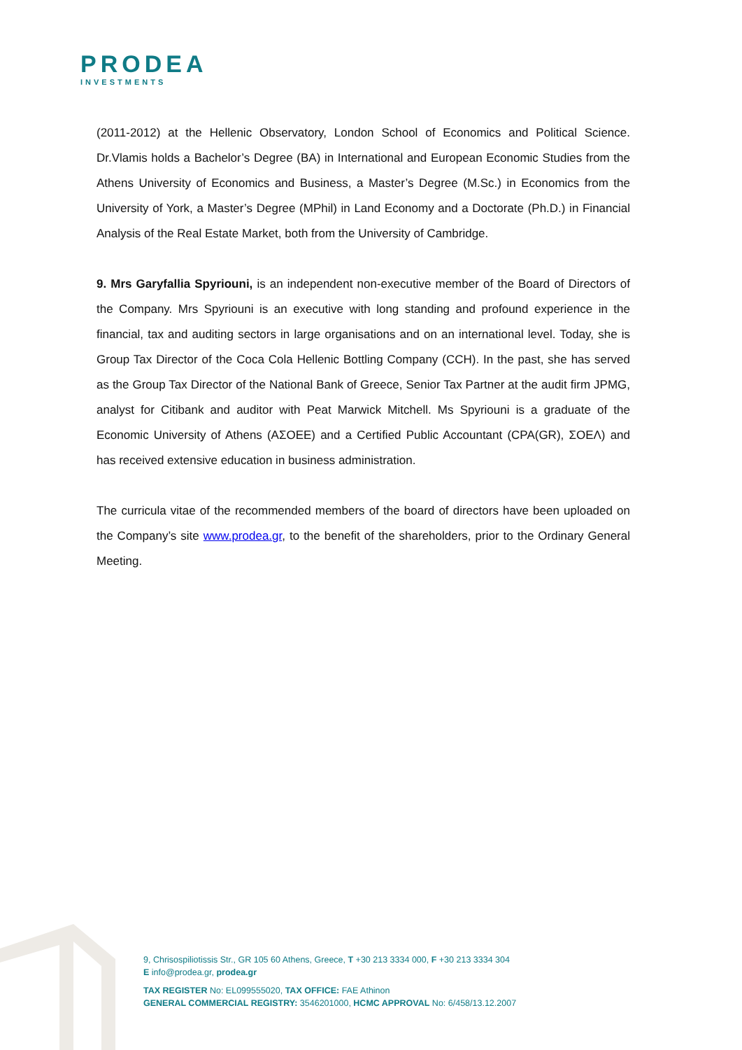PRODEA
INVESTMENTS
(2011-2012) at the Hellenic Observatory, London School of Economics and Political Science. Dr.Vlamis holds a Bachelor’s Degree (BA) in International and European Economic Studies from the Athens University of Economics and Business, a Master’s Degree (M.Sc.) in Economics from the University of York, a Master’s Degree (MPhil) in Land Economy and a Doctorate (Ph.D.) in Financial Analysis of the Real Estate Market, both from the University of Cambridge.
9. Mrs Garyfallia Spyriouni, is an independent non-executive member of the Board of Directors of the Company. Mrs Spyriouni is an executive with long standing and profound experience in the financial, tax and auditing sectors in large organisations and on an international level. Today, she is Group Tax Director of the Coca Cola Hellenic Bottling Company (CCH). In the past, she has served as the Group Tax Director of the National Bank of Greece, Senior Tax Partner at the audit firm JPMG, analyst for Citibank and auditor with Peat Marwick Mitchell. Ms Spyriouni is a graduate of the Economic University of Athens (ΑΣΟΕΕ) and a Certified Public Accountant (CPA(GR), ΣΟΕΛ) and has received extensive education in business administration.
The curricula vitae of the recommended members of the board of directors have been uploaded on the Company’s site www.prodea.gr, to the benefit of the shareholders, prior to the Ordinary General Meeting.
9, Chrisospiliotissis Str., GR 105 60 Athens, Greece, T +30 213 3334 000, F +30 213 3334 304
E info@prodea.gr, prodea.gr
TAX REGISTER No: EL099555020, TAX OFFICE: FAE Athinon
GENERAL COMMERCIAL REGISTRY: 3546201000, HCMC APPROVAL No: 6/458/13.12.2007